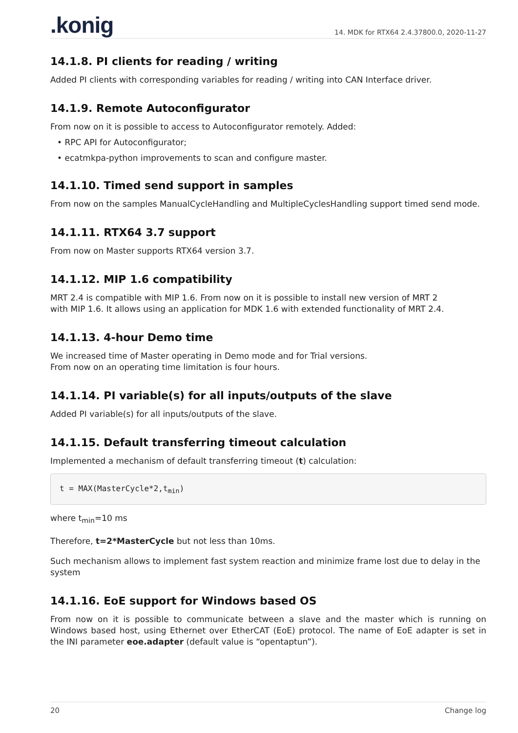.konig
14. MDK for RTX64 2.4.37800.0, 2020-11-27
14.1.8. PI clients for reading / writing
Added PI clients with corresponding variables for reading / writing into CAN Interface driver.
14.1.9. Remote Autoconfigurator
From now on it is possible to access to Autoconfigurator remotely. Added:
• RPC API for Autoconfigurator;
• ecatmkpa-python improvements to scan and configure master.
14.1.10. Timed send support in samples
From now on the samples ManualCycleHandling and MultipleCyclesHandling support timed send mode.
14.1.11. RTX64 3.7 support
From now on Master supports RTX64 version 3.7.
14.1.12. MIP 1.6 compatibility
MRT 2.4 is compatible with MIP 1.6. From now on it is possible to install new version of MRT 2
with MIP 1.6. It allows using an application for MDK 1.6 with extended functionality of MRT 2.4.
14.1.13. 4-hour Demo time
We increased time of Master operating in Demo mode and for Trial versions.
From now on an operating time limitation is four hours.
14.1.14. PI variable(s) for all inputs/outputs of the slave
Added PI variable(s) for all inputs/outputs of the slave.
14.1.15. Default transferring timeout calculation
Implemented a mechanism of default transferring timeout (t) calculation:
t = MAX(MasterCycle*2,tmin)
where t<sub>min</sub>=10 ms
Therefore, t=2*MasterCycle but not less than 10ms.
Such mechanism allows to implement fast system reaction and minimize frame lost due to delay in the system
14.1.16. EoE support for Windows based OS
From now on it is possible to communicate between a slave and the master which is running on Windows based host, using Ethernet over EtherCAT (EoE) protocol. The name of EoE adapter is set in the INI parameter eoe.adapter (default value is “opentaptun”).
20 Change log